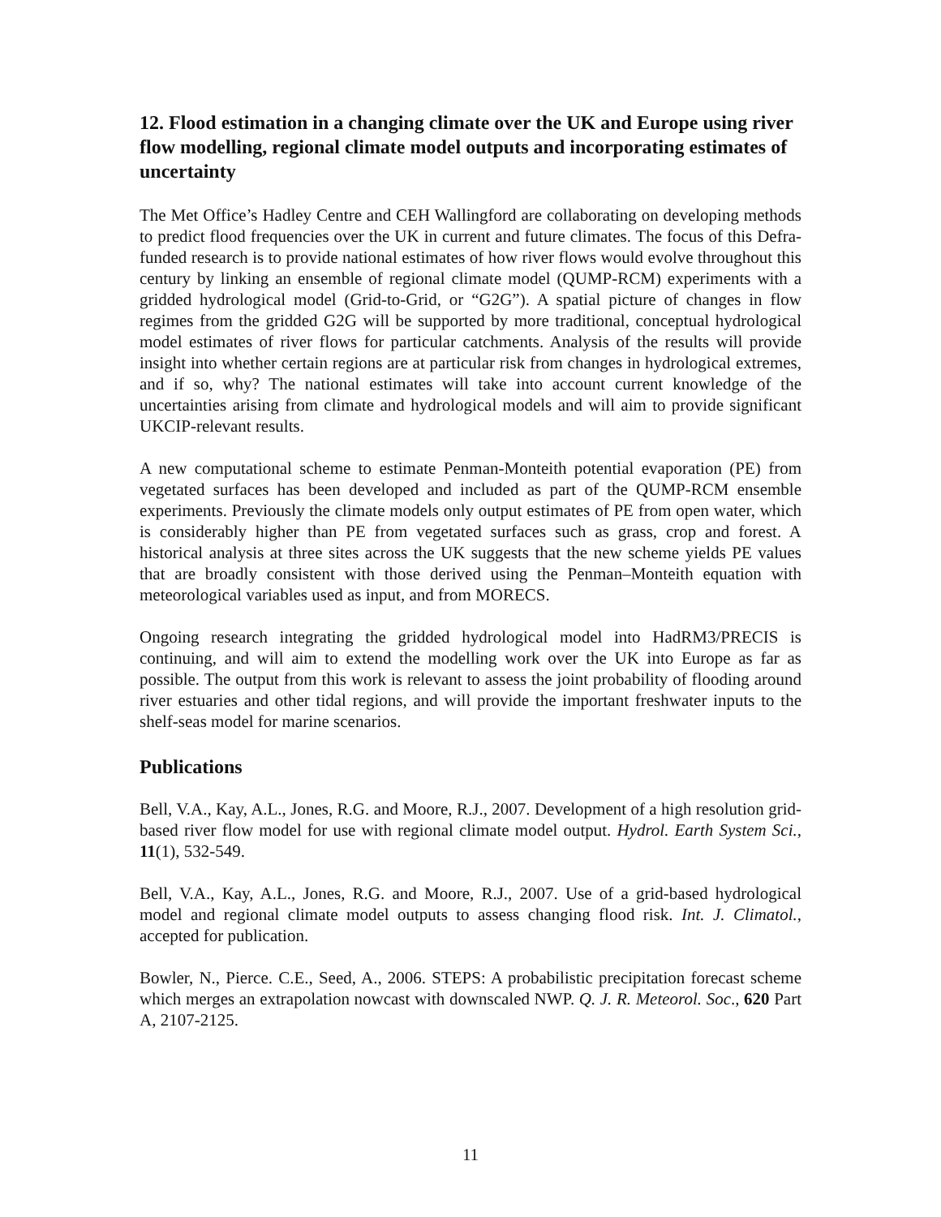12. Flood estimation in a changing climate over the UK and Europe using river flow modelling, regional climate model outputs and incorporating estimates of uncertainty
The Met Office’s Hadley Centre and CEH Wallingford are collaborating on developing methods to predict flood frequencies over the UK in current and future climates. The focus of this Defra-funded research is to provide national estimates of how river flows would evolve throughout this century by linking an ensemble of regional climate model (QUMP-RCM) experiments with a gridded hydrological model (Grid-to-Grid, or “G2G”). A spatial picture of changes in flow regimes from the gridded G2G will be supported by more traditional, conceptual hydrological model estimates of river flows for particular catchments. Analysis of the results will provide insight into whether certain regions are at particular risk from changes in hydrological extremes, and if so, why? The national estimates will take into account current knowledge of the uncertainties arising from climate and hydrological models and will aim to provide significant UKCIP-relevant results.
A new computational scheme to estimate Penman-Monteith potential evaporation (PE) from vegetated surfaces has been developed and included as part of the QUMP-RCM ensemble experiments. Previously the climate models only output estimates of PE from open water, which is considerably higher than PE from vegetated surfaces such as grass, crop and forest. A historical analysis at three sites across the UK suggests that the new scheme yields PE values that are broadly consistent with those derived using the Penman–Monteith equation with meteorological variables used as input, and from MORECS.
Ongoing research integrating the gridded hydrological model into HadRM3/PRECIS is continuing, and will aim to extend the modelling work over the UK into Europe as far as possible. The output from this work is relevant to assess the joint probability of flooding around river estuaries and other tidal regions, and will provide the important freshwater inputs to the shelf-seas model for marine scenarios.
Publications
Bell, V.A., Kay, A.L., Jones, R.G. and Moore, R.J., 2007. Development of a high resolution grid-based river flow model for use with regional climate model output. Hydrol. Earth System Sci., 11(1), 532-549.
Bell, V.A., Kay, A.L., Jones, R.G. and Moore, R.J., 2007. Use of a grid-based hydrological model and regional climate model outputs to assess changing flood risk. Int. J. Climatol., accepted for publication.
Bowler, N., Pierce. C.E., Seed, A., 2006. STEPS: A probabilistic precipitation forecast scheme which merges an extrapolation nowcast with downscaled NWP. Q. J. R. Meteorol. Soc., 620 Part A, 2107-2125.
11